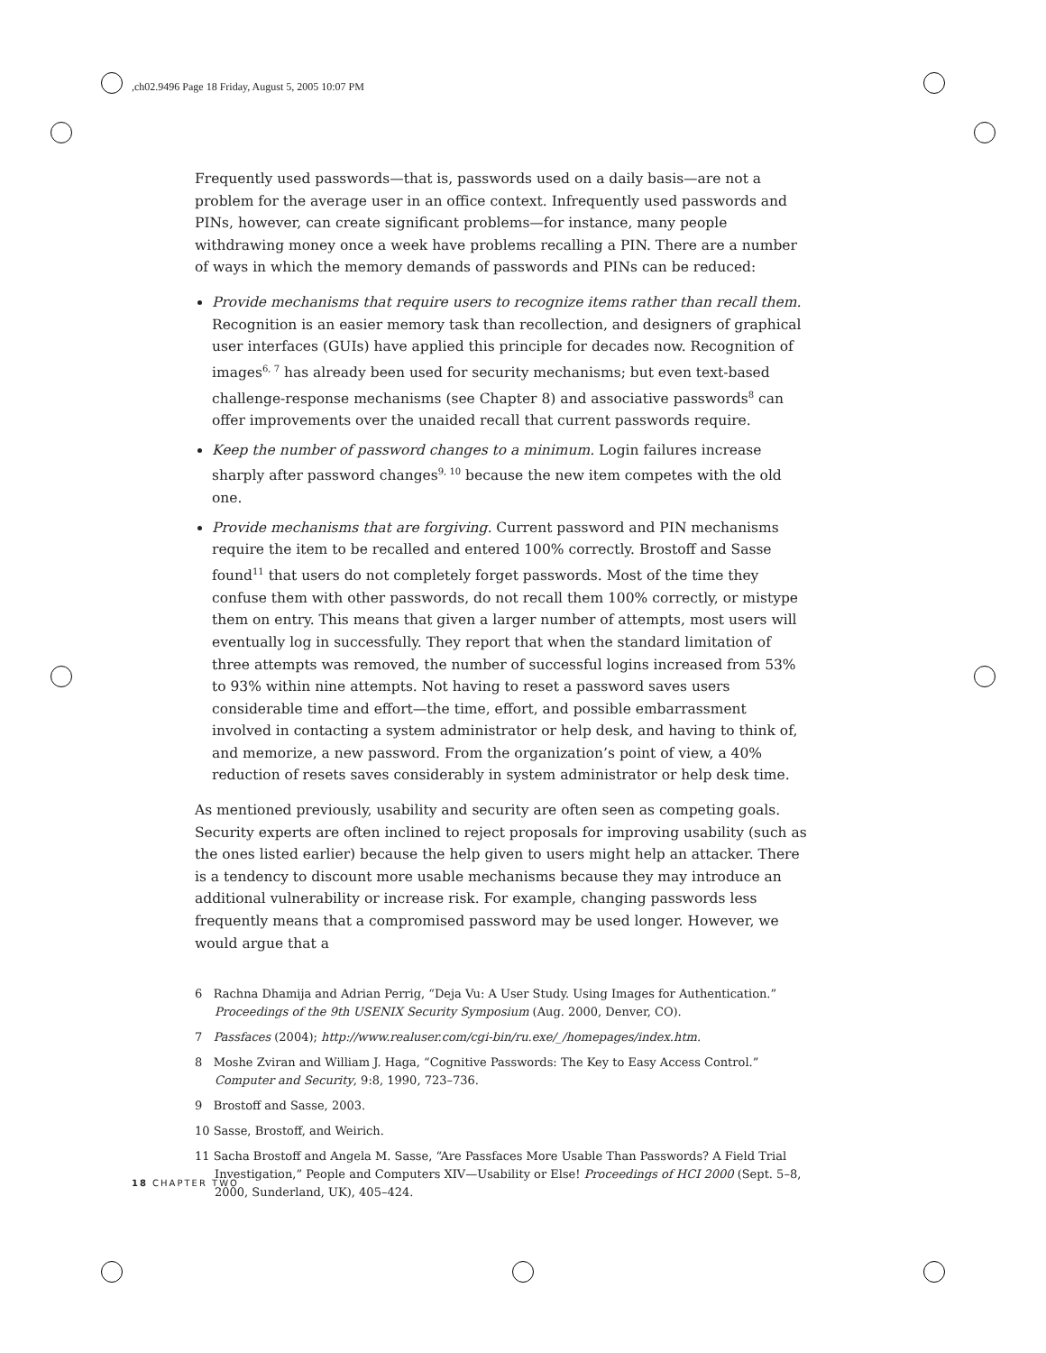,ch02.9496 Page 18 Friday, August 5, 2005 10:07 PM
Frequently used passwords—that is, passwords used on a daily basis—are not a problem for the average user in an office context. Infrequently used passwords and PINs, however, can create significant problems—for instance, many people withdrawing money once a week have problems recalling a PIN. There are a number of ways in which the memory demands of passwords and PINs can be reduced:
Provide mechanisms that require users to recognize items rather than recall them. Recognition is an easier memory task than recollection, and designers of graphical user interfaces (GUIs) have applied this principle for decades now. Recognition of images<sup>6, 7</sup> has already been used for security mechanisms; but even text-based challenge-response mechanisms (see Chapter 8) and associative passwords<sup>8</sup> can offer improvements over the unaided recall that current passwords require.
Keep the number of password changes to a minimum. Login failures increase sharply after password changes<sup>9, 10</sup> because the new item competes with the old one.
Provide mechanisms that are forgiving. Current password and PIN mechanisms require the item to be recalled and entered 100% correctly. Brostoff and Sasse found<sup>11</sup> that users do not completely forget passwords. Most of the time they confuse them with other passwords, do not recall them 100% correctly, or mistype them on entry. This means that given a larger number of attempts, most users will eventually log in successfully. They report that when the standard limitation of three attempts was removed, the number of successful logins increased from 53% to 93% within nine attempts. Not having to reset a password saves users considerable time and effort—the time, effort, and possible embarrassment involved in contacting a system administrator or help desk, and having to think of, and memorize, a new password. From the organization’s point of view, a 40% reduction of resets saves considerably in system administrator or help desk time.
As mentioned previously, usability and security are often seen as competing goals. Security experts are often inclined to reject proposals for improving usability (such as the ones listed earlier) because the help given to users might help an attacker. There is a tendency to discount more usable mechanisms because they may introduce an additional vulnerability or increase risk. For example, changing passwords less frequently means that a compromised password may be used longer. However, we would argue that a
6 Rachna Dhamija and Adrian Perrig, “Deja Vu: A User Study. Using Images for Authentication.” Proceedings of the 9th USENIX Security Symposium (Aug. 2000, Denver, CO).
7 Passfaces (2004); http://www.realuser.com/cgi-bin/ru.exe/_/homepages/index.htm.
8 Moshe Zviran and William J. Haga, “Cognitive Passwords: The Key to Easy Access Control.” Computer and Security, 9:8, 1990, 723–736.
9 Brostoff and Sasse, 2003.
10 Sasse, Brostoff, and Weirich.
11 Sacha Brostoff and Angela M. Sasse, “Are Passfaces More Usable Than Passwords? A Field Trial Investigation,” People and Computers XIV—Usability or Else! Proceedings of HCI 2000 (Sept. 5–8, 2000, Sunderland, UK), 405–424.
18 CHAPTER TWO